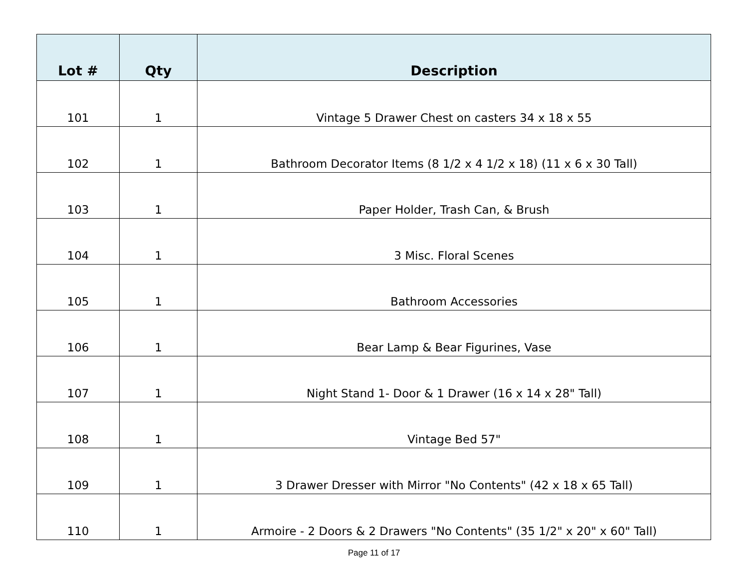| Lot # | Qty | Description |
| --- | --- | --- |
| 101 | 1 | Vintage 5 Drawer Chest on casters 34 x 18 x 55 |
| 102 | 1 | Bathroom Decorator Items (8 1/2 x 4 1/2 x 18) (11 x 6 x 30 Tall) |
| 103 | 1 | Paper Holder, Trash Can, & Brush |
| 104 | 1 | 3 Misc. Floral Scenes |
| 105 | 1 | Bathroom Accessories |
| 106 | 1 | Bear Lamp & Bear Figurines, Vase |
| 107 | 1 | Night Stand 1- Door & 1 Drawer (16 x 14 x 28" Tall) |
| 108 | 1 | Vintage Bed 57" |
| 109 | 1 | 3 Drawer Dresser with Mirror "No Contents" (42 x 18 x 65 Tall) |
| 110 | 1 | Armoire - 2 Doors & 2 Drawers "No Contents" (35 1/2" x 20" x 60" Tall) |
Page 11 of 17